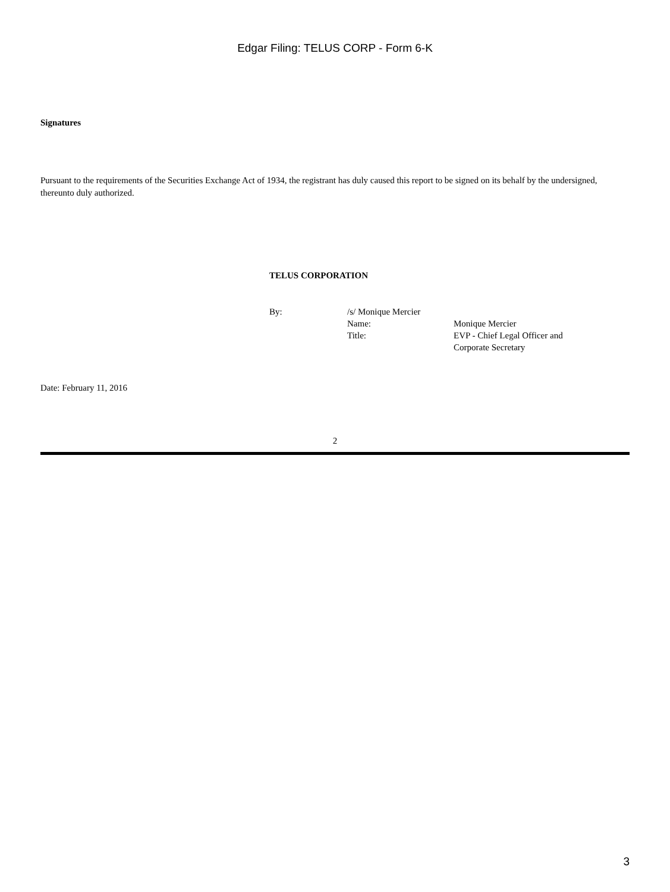Edgar Filing: TELUS CORP - Form 6-K
Signatures
Pursuant to the requirements of the Securities Exchange Act of 1934, the registrant has duly caused this report to be signed on its behalf by the undersigned, thereunto duly authorized.
TELUS CORPORATION
| By: | /s/ Monique Mercier | |
| | Name: | Monique Mercier |
| | Title: | EVP - Chief Legal Officer and Corporate Secretary |
Date: February 11, 2016
2
3